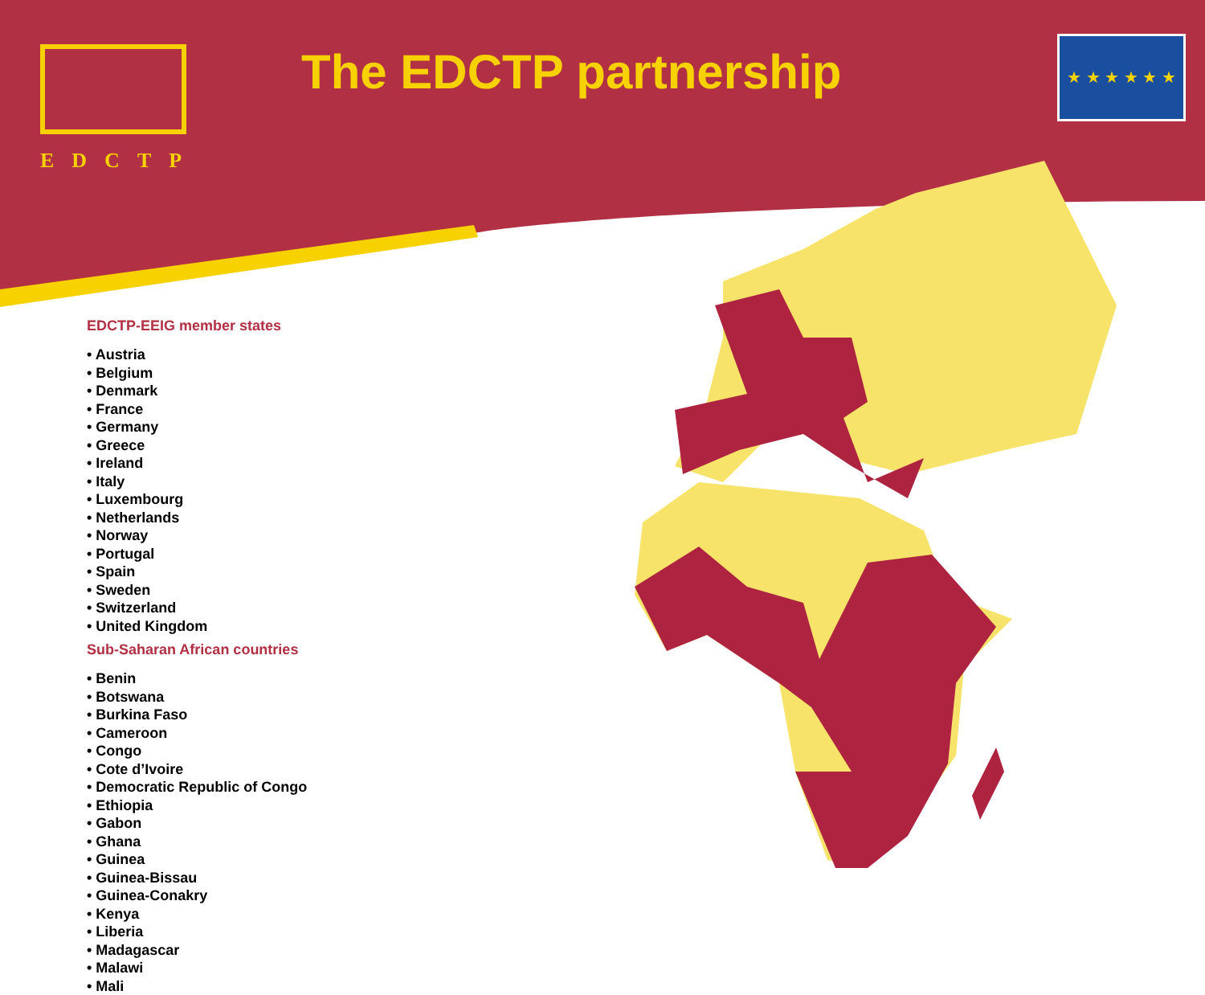EDCTP The EDCTP partnership
★ ★ ★ ★ ★ ★
EDCTP-EEIG member states
• Austria
• Belgium
• Denmark
• France
• Germany
• Greece
• Ireland
• Italy
• Luxembourg
• Netherlands
• Norway
• Portugal
• Spain
• Sweden
• Switzerland
• United Kingdom
Sub-Saharan African countries
• Benin
• Botswana
• Burkina Faso
• Cameroon
• Congo
• Cote d’Ivoire
• Democratic Republic of Congo
• Ethiopia
• Gabon
• Ghana
• Guinea
• Guinea-Bissau
• Guinea-Conakry
• Kenya
• Liberia
• Madagascar
• Malawi
• Mali